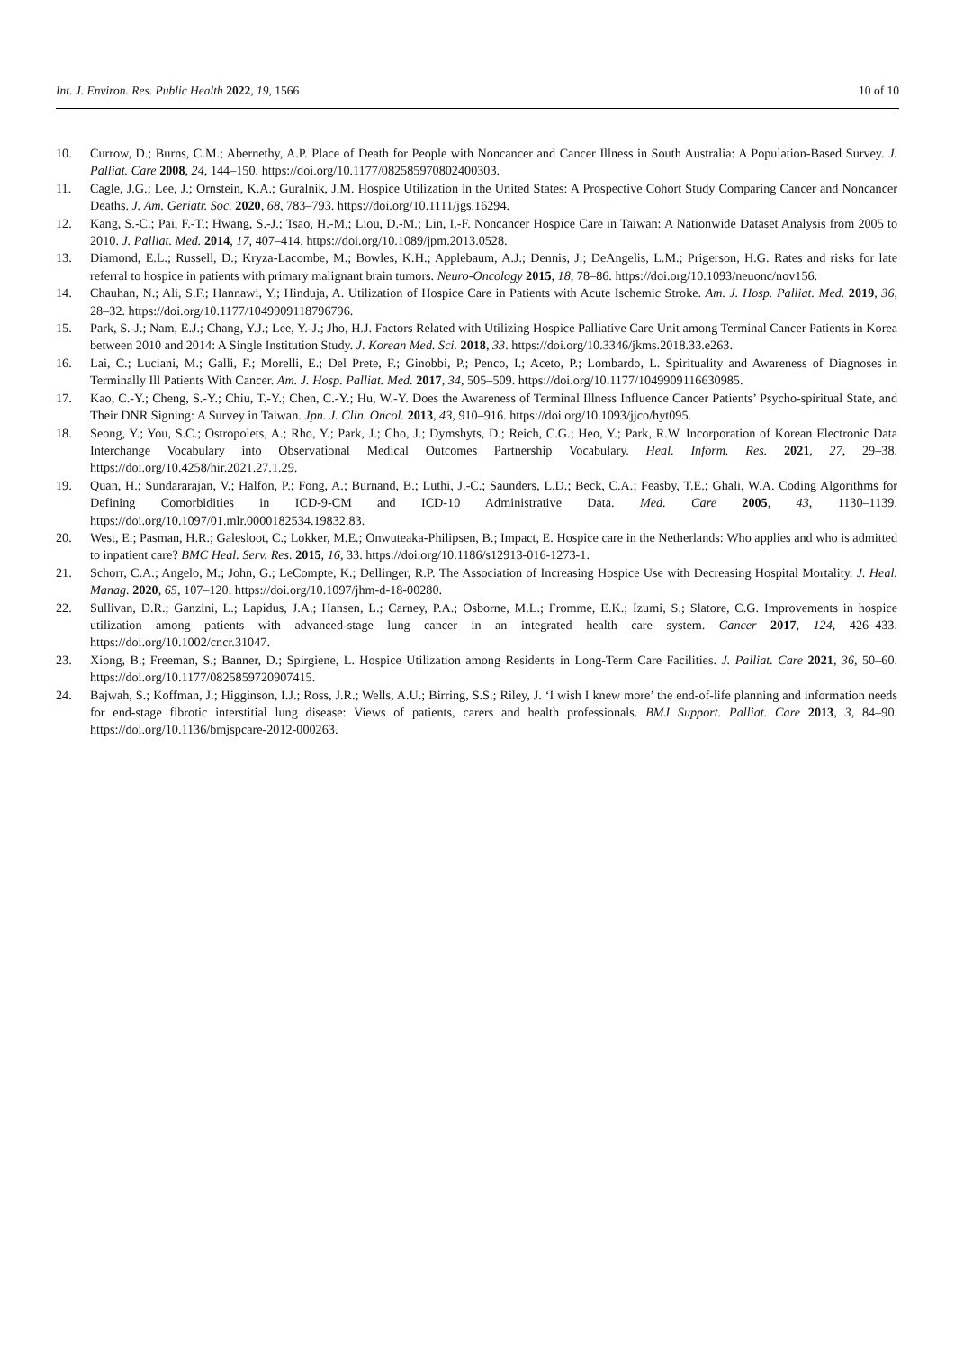Int. J. Environ. Res. Public Health 2022, 19, 1566 10 of 10
10. Currow, D.; Burns, C.M.; Abernethy, A.P. Place of Death for People with Noncancer and Cancer Illness in South Australia: A Population-Based Survey. J. Palliat. Care 2008, 24, 144–150. https://doi.org/10.1177/082585970802400303.
11. Cagle, J.G.; Lee, J.; Ornstein, K.A.; Guralnik, J.M. Hospice Utilization in the United States: A Prospective Cohort Study Comparing Cancer and Noncancer Deaths. J. Am. Geriatr. Soc. 2020, 68, 783–793. https://doi.org/10.1111/jgs.16294.
12. Kang, S.-C.; Pai, F.-T.; Hwang, S.-J.; Tsao, H.-M.; Liou, D.-M.; Lin, I.-F. Noncancer Hospice Care in Taiwan: A Nationwide Dataset Analysis from 2005 to 2010. J. Palliat. Med. 2014, 17, 407–414. https://doi.org/10.1089/jpm.2013.0528.
13. Diamond, E.L.; Russell, D.; Kryza-Lacombe, M.; Bowles, K.H.; Applebaum, A.J.; Dennis, J.; DeAngelis, L.M.; Prigerson, H.G. Rates and risks for late referral to hospice in patients with primary malignant brain tumors. Neuro-Oncology 2015, 18, 78–86. https://doi.org/10.1093/neuonc/nov156.
14. Chauhan, N.; Ali, S.F.; Hannawi, Y.; Hinduja, A. Utilization of Hospice Care in Patients with Acute Ischemic Stroke. Am. J. Hosp. Palliat. Med. 2019, 36, 28–32. https://doi.org/10.1177/1049909118796796.
15. Park, S.-J.; Nam, E.J.; Chang, Y.J.; Lee, Y.-J.; Jho, H.J. Factors Related with Utilizing Hospice Palliative Care Unit among Terminal Cancer Patients in Korea between 2010 and 2014: A Single Institution Study. J. Korean Med. Sci. 2018, 33. https://doi.org/10.3346/jkms.2018.33.e263.
16. Lai, C.; Luciani, M.; Galli, F.; Morelli, E.; Del Prete, F.; Ginobbi, P.; Penco, I.; Aceto, P.; Lombardo, L. Spirituality and Awareness of Diagnoses in Terminally Ill Patients With Cancer. Am. J. Hosp. Palliat. Med. 2017, 34, 505–509. https://doi.org/10.1177/1049909116630985.
17. Kao, C.-Y.; Cheng, S.-Y.; Chiu, T.-Y.; Chen, C.-Y.; Hu, W.-Y. Does the Awareness of Terminal Illness Influence Cancer Patients’ Psycho-spiritual State, and Their DNR Signing: A Survey in Taiwan. Jpn. J. Clin. Oncol. 2013, 43, 910–916. https://doi.org/10.1093/jjco/hyt095.
18. Seong, Y.; You, S.C.; Ostropolets, A.; Rho, Y.; Park, J.; Cho, J.; Dymshyts, D.; Reich, C.G.; Heo, Y.; Park, R.W. Incorporation of Korean Electronic Data Interchange Vocabulary into Observational Medical Outcomes Partnership Vocabulary. Heal. Inform. Res. 2021, 27, 29–38. https://doi.org/10.4258/hir.2021.27.1.29.
19. Quan, H.; Sundararajan, V.; Halfon, P.; Fong, A.; Burnand, B.; Luthi, J.-C.; Saunders, L.D.; Beck, C.A.; Feasby, T.E.; Ghali, W.A. Coding Algorithms for Defining Comorbidities in ICD-9-CM and ICD-10 Administrative Data. Med. Care 2005, 43, 1130–1139. https://doi.org/10.1097/01.mlr.0000182534.19832.83.
20. West, E.; Pasman, H.R.; Galesloot, C.; Lokker, M.E.; Onwuteaka-Philipsen, B.; Impact, E. Hospice care in the Netherlands: Who applies and who is admitted to inpatient care? BMC Heal. Serv. Res. 2015, 16, 33. https://doi.org/10.1186/s12913-016-1273-1.
21. Schorr, C.A.; Angelo, M.; John, G.; LeCompte, K.; Dellinger, R.P. The Association of Increasing Hospice Use with Decreasing Hospital Mortality. J. Heal. Manag. 2020, 65, 107–120. https://doi.org/10.1097/jhm-d-18-00280.
22. Sullivan, D.R.; Ganzini, L.; Lapidus, J.A.; Hansen, L.; Carney, P.A.; Osborne, M.L.; Fromme, E.K.; Izumi, S.; Slatore, C.G. Improvements in hospice utilization among patients with advanced-stage lung cancer in an integrated health care system. Cancer 2017, 124, 426–433. https://doi.org/10.1002/cncr.31047.
23. Xiong, B.; Freeman, S.; Banner, D.; Spirgiene, L. Hospice Utilization among Residents in Long-Term Care Facilities. J. Palliat. Care 2021, 36, 50–60. https://doi.org/10.1177/0825859720907415.
24. Bajwah, S.; Koffman, J.; Higginson, I.J.; Ross, J.R.; Wells, A.U.; Birring, S.S.; Riley, J. ‘I wish I knew more’ the end-of-life planning and information needs for end-stage fibrotic interstitial lung disease: Views of patients, carers and health professionals. BMJ Support. Palliat. Care 2013, 3, 84–90. https://doi.org/10.1136/bmjspcare-2012-000263.